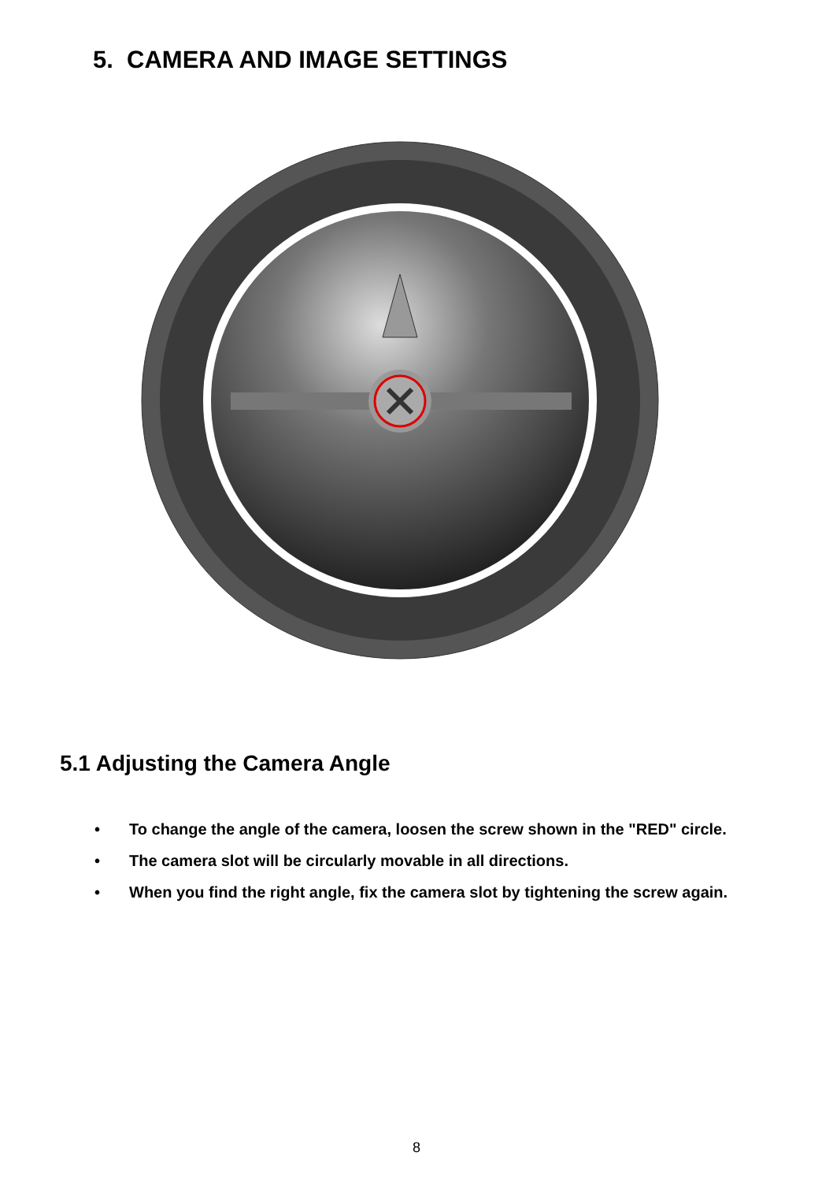5. CAMERA AND IMAGE SETTINGS
5.1 Adjusting the Camera Angle
• To change the angle of the camera, loosen the screw shown in the "RED" circle.
• The camera slot will be circularly movable in all directions.
• When you find the right angle, fix the camera slot by tightening the screw again.
8